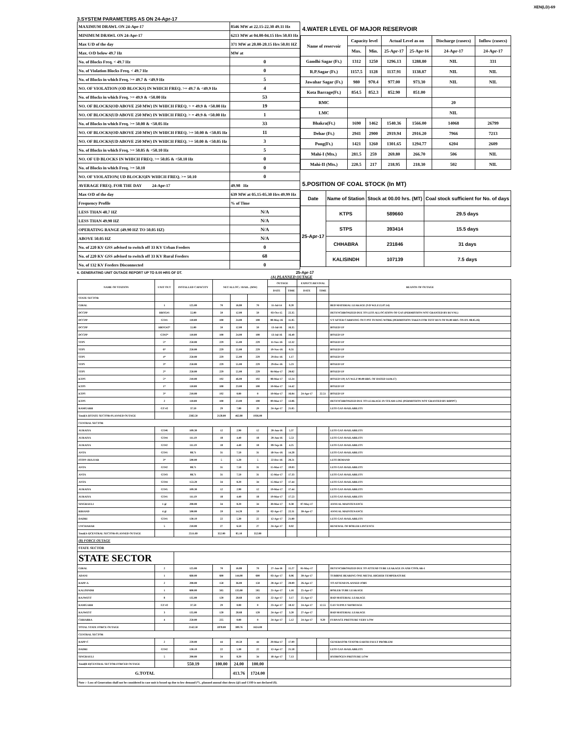XEN(LD)-69
3.SYSTEM PARAMETERS AS ON 24-Apr-17
| MAXIMUM DRAWL ON 24-Apr-17 | 8546 MW at 22.15-22.30 49.11 Hz |
| MINIMUM DRAWL ON 24-Apr-17 | 6213 MW at 04.00-04.15 Hrs 50.03 Hz |
| Max U/D of the day | 371 MW at 20.00-20.15 Hrs 50.01 HZ |
| Max. O/D below 49.7 Hz | MW at |
| No. of Blocks Freq. < 49.7 Hz | 0 |
| No. of Violation Blocks Freq. < 49.7 Hz | 0 |
| No. of Blocks in which Freq. >= 49.7 & <49.9 Hz | 5 |
| NO. OF VIOLATION (OD BLOCKS) IN WHICH FREQ. >= 49.7 & <49.9 Hz | 4 |
| No. of Blocks in which Freq. >= 49.9 & <50.00 Hz | 53 |
| NO. OF BLOCKS(OD ABOVE 250 MW) IN WHICH FREQ. > = 49.9 & <50.00 Hz | 19 |
| NO. OF BLOCKS(UD ABOVE 250 MW) IN WHICH FREQ. > = 49.9 & <50.00 Hz | 1 |
| No. of Blocks in which Freq. >= 50.00 & <50.05 Hz | 33 |
| NO. OF BLOCKS(OD ABOVE 250 MW) IN WHICH FREQ. >= 50.00 & <50.05 Hz | 11 |
| NO. OF BLOCKS(UD ABOVE 250 MW) IN WHICH FREQ. >= 50.00 & <50.05 Hz | 3 |
| No. of Blocks in which Freq. >= 50.05 & <50.10 Hz | 5 |
| NO. OF UD BLOCKS IN WHICH FREQ. >= 50.05 & <50.10 Hz | 0 |
| No. of Blocks in which Freq. >= 50.10 | 0 |
| NO. OF VIOLATION( UD BLOCKS)IN WHICH FREQ. >= 50.10 | 0 |
| AVERAGE FREQ. FOR THE DAY 24-Apr-17 | 49.98 Hz |
| Max O/D of the day | 639 MW at 05.15-05.30 Hrs 49.99 Hz |
| Frequency Profile | % of Time |
| LESS THAN 48.7 HZ | N/A |
| LESS THAN 49.90 HZ | N/A |
| OPERATING RANGE (49.90 HZ TO 50.05 HZ) | N/A |
| ABOVE 50.05 HZ | N/A |
| No. of 220 KV GSS advised to switch off 33 KV Urban Feeders | 0 |
| No. of 220 KV GSS advised to switch off 33 KV Rural Feeders | 68 |
| No. of 132 KV Feeders Disconnected | 0 |
4.WATER LEVEL OF MAJOR RESERVOIR
| Name of reservoir | Capacity level | | Actual Level as on | | Discharge (cusecs) | Inflow (cusecs) |
| --- | --- | --- | --- | --- | --- | --- |
| | Max. | Min. | 25-Apr-17 | 25-Apr-16 | 24-Apr-17 | 24-Apr-17 |
| Gandhi Sagar (Ft.) | 1312 | 1250 | 1296.13 | 1288.80 | NIL | 331 |
| R.P.Sagar (Ft.) | 1157.5 | 1128 | 1137.91 | 1138.87 | NIL | NIL |
| Jawahar Sagar (Ft.) | 980 | 970.4 | 977.00 | 973.30 | NIL | NIL |
| Kota Barrage(Ft.) | 854.5 | 852.3 | 852.90 | 851.00 | | |
| RMC | | | | | 20 | |
| LMC | | | | | NIL | |
| Bhakra(Ft.) | 1690 | 1462 | 1540.36 | 1566.00 | 14068 | 26799 |
| Dehar (Ft.) | 2941 | 2900 | 2919.94 | 2916.20 | 7966 | 7213 |
| Pong(Ft.) | 1421 | 1260 | 1301.65 | 1294.77 | 6204 | 2609 |
| Mahi-I (Mts.) | 281.5 | 259 | 269.80 | 266.70 | 506 | NIL |
| Mahi-II (Mts.) | 220.5 | 217 | 218.95 | 218.30 | 502 | NIL |
5.POSITION OF COAL STOCK (In MT)
| Date | Name of Station | Stock at 00.00 hrs. (MT) | Coal stock sufficient for No. of days |
| --- | --- | --- | --- |
| 25-Apr-17 | KTPS | 589660 | 29.5 days |
| | STPS | 393414 | 15.5 days |
| | CHHABRA | 231846 | 31 days |
| | KALISINDH | 107139 | 7.5 days |
6. GENERATING UNIT OUTAGE REPORT UP TO 8.00 HRS OF DT. 25-Apr-17
(A) PLANNED OUTAGE
| NAME OF STATION | UNIT OUT | INSTALLED CAPACITY | NET ALLOC./ AVAIL. (MW) | | | OUTAGE | | EXPECT./REVIVAL | | REASON OF OUTAGE |
| --- | --- | --- | --- | --- | --- | --- | --- | --- | --- | --- |
| | | | | | | DATE | TIME | DATE | TIME | |
| STATE SECTOR | | | | | | | | | | |
| GIRAL | 1 | 125.00 | 70 | 16.80 | 70 | 11-Jul-14 | 8.20 | | | BED MATERIAL LEAKAGE (S/D W.E.F.15.07.14) |
| DCCPP | HRSG#1 | 55.00 | 50 | 12.00 | 50 | 03-Oct-15 | 22.35 | | | DESYNCHRONIZED DUE TO LESS ALLOCATION OF GAS (PERMISSION NOT GRANTED BY RUVNL) |
| DCCPP | GT#1 | 110.00 | 100 | 24.00 | 100 | 08-May-16 | 11.05 | | | S/T AFTER CARRYING OUT PSS TUNING WORK (PERMISSION TAKEN FOR TEST RUN OF 01.00 HRS. ON DT. 08.05.16) |
| DCCPP | HRSG#2* | 55.00 | 50 | 12.00 | 50 | 13-Jul-16 | 16.35 | | | BOXED UP |
| DCCPP | GT#2* | 110.00 | 100 | 24.00 | 100 | 13-Jul-16 | 16.40 | | | BOXED UP |
| STPS | 5* | 250.00 | 229 | 55.00 | 229 | 11-Nov-16 | 12.32 | | | BOXED UP |
| STPS | 6* | 250.00 | 229 | 55.00 | 229 | 19-Nov-16 | 0.31 | | | BOXED UP |
| STPS | 4* | 250.00 | 229 | 55.00 | 229 | 29-Dec-16 | 1.17 | | | BOXED UP |
| STPS | 3* | 250.00 | 229 | 55.00 | 229 | 29-Dec-16 | 5.23 | | | BOXED UP |
| STPS | 2* | 250.00 | 229 | 55.00 | 229 | 04-Mar-17 | 20.02 | | | BOXED UP |
| KTPS | 5* | 210.00 | 192 | 46.00 | 192 | 08-Mar-17 | 12.24 | | | BOXED UP( A/S W.E.F 00.00 HRS. OF DATED 14.04.17) |
| KTPS | 1* | 110.00 | 100 | 23.00 | 100 | 10-Mar-17 | 14.42 | | | BOXED UP |
| KTPS | 3* | 210.00 | 192 | 0.00 | 0 | 10-Mar-17 | 16.04 | 24-Apr-17 | 22.51 | BOXED UP |
| KTPS | 2 | 110.00 | 100 | 23.00 | 100 | 09-Mar-17 | 13.06 | | | DESYNCHRONIZED DUE TO LEAKAGE IN STEAM LINE (PERMISSION NOT GRANTED BY RDPPC) |
| RAMGARH | GT #2 | 37.50 | 29 | 7.00 | 29 | 24-Apr-17 | 21.05 | | | LESS GAS AVAILABILITY |
| Total(A I)STATE SECTOR-PLANNED OUTAGE | | 2382.50 | 2128.00 | 462.80 | 1936.00 | | | | | |
| CENTRAL SECTOR | | | | | | | | | | |
| AURAIYA | GT#6 | 109.30 | 12 | 2.90 | 12 | 20-Jun-16 | 5.37 | | | LESS GAS AVAILABILITY |
| AURAIYA | GT#4 | 111.19 | 18 | 4.40 | 18 | 20-Jun-16 | 5.53 | | | LESS GAS AVAILABILITY |
| AURAIYA | GT#2 | 111.19 | 18 | 4.40 | 18 | 09-Sep-16 | 4.25 | | | LESS GAS AVAILABILITY |
| ANTA | GT#1 | 88.71 | 31 | 7.50 | 31 | 18-Nov-16 | 14.28 | | | LESS GAS AVAILABILITY |
| ISTPP-JHAJJAR | 3* | 500.00 | 5 | 1.20 | 5 | 22-Dec-16 | 20.21 | | | LESS DEMAND |
| ANTA | GT#2 | 88.71 | 31 | 7.50 | 31 | 15-Mar-17 | 19.03 | | | LESS GAS AVAILABILITY |
| ANTA | GT#3 | 88.71 | 31 | 7.50 | 31 | 15-Mar-17 | 17.33 | | | LESS GAS AVAILABILITY |
| ANTA | GT#4 | 153.20 | 34 | 8.20 | 34 | 15-Mar-17 | 17.44 | | | LESS GAS AVAILABILITY |
| AURAIYA | GT#5 | 109.30 | 12 | 2.90 | 12 | 19-Mar-17 | 17.44 | | | LESS GAS AVAILABILITY |
| AURAIYA | GT#1 | 111.19 | 18 | 4.40 | 18 | 19-Mar-17 | 17.53 | | | LESS GAS AVAILABILITY |
| SINGRAULI | 1 @ | 200.00 | 34 | 8.20 | 34 | 30-Mar-17 | 0.38 | 07-May-17 | | ANNUAL MAINTENANCE |
| RIHAND | 4 @ | 500.00 | 59 | 14.20 | 59 | 02-Apr-17 | 22.31 | 30-Apr-17 | | ANNUAL MAINTENANCE |
| DADRI | GT#1 | 130.19 | 22 | 5.30 | 22 | 12-Apr-17 | 21.00 | | | LESS GAS AVAILABILITY |
| UNCHAHAR | 5 | 210.00 | 27 | 6.50 | 27 | 24-Apr-17 | 0.02 | | | RENEWAL OF BOILER LINCENCE |
| Total(A-I)CENTRAL SECTOR-PLANNED OUTAGE | | 2511.69 | 352.00 | 85.10 | 352.00 | | | | | |
| (B) FORCE OUTAGE | | | | | | | | | | |
| STATE SECTOR | | | | | | | | | | |
| STATE SECTOR | | | | | | | | | | |
| GIRAL | 2 | 125.00 | 70 | 16.80 | 70 | 27-Jan-16 | 15.27 | 01-May-17 | | DESYNCHRONIZED DUE TO ATTEND TUBE LEAKAGE IN ASH COOLAR-I |
| ADANI | 1 | 660.00 | 600 | 144.00 | 600 | 03-Apr-17 | 8.06 | 30-Apr-17 | | TURBINE BEARING ONE METAL HIGHER TEMPERATURE |
| RAPP-A | 2 | 200.00 | 150 | 36.00 | 150 | 20-Apr-17 | 20.09 | 26-Apr-17 | | TO ATTEND PLANNED JOBS |
| KALISINDH | 1 | 600.00 | 565 | 135.60 | 565 | 21-Apr-17 | 1.16 | 25-Apr-17 | | BOILER TUBE LEAKAGE |
| RAJWEST | 8 | 135.00 | 120 | 28.68 | 120 | 22-Apr-17 | 3.17 | 25-Apr-17 | | BAD MATERIAL LEAKAGE |
| RAMGARH | GT #2 | 37.50 | 29 | 0.00 | 0 | 23-Apr-17 | 18.32 | 24-Apr-17 | 12.55 | GAS SUPPLY SHORTAGE |
| RAJWEST | 3 | 135.00 | 120 | 28.68 | 120 | 24-Apr-17 | 3.20 | 27-Apr-17 | | BAD MATERIAL LEAKAGE |
| CHHABRA | 4 | 250.00 | 225 | 0.00 | 0 | 24-Apr-17 | 5.12 | 24-Apr-17 | 9.20 | FURNACE PRESSURE VERY LOW |
| TOTAL STATE FORCE OUTAGE | | 2142.50 | 1878.00 | 389.76 | 1624.00 | | | | | |
| CENTRAL SECTOR | | | | | | | | | | |
| RAPP-C | 2 | 220.00 | 44 | 10.50 | 44 | 20-Mar-17 | 17.09 | | | GENERATOR STATOR EARTH FAULT PROBLEM |
| DADRI | GT#2 | 130.19 | 22 | 5.30 | 22 | 12-Apr-17 | 21.58 | | | LESS GAS AVAILABILITY |
| SINGRAULI | 5 | 200.00 | 34 | 8.20 | 34 | 18-Apr-17 | 7.13 | | | HYDROGEN PRESSURE LOW |
| Total(B II)CENTRAL SECTOR-FORCED OUTAGE | | 550.19 | 100.00 | 24.00 | 100.00 | | | | | |
| G.TOTAL | | | | 413.76 | 1724.00 | | | | | |
| Note :- Loss of Generation shall not be considered in case unit is boxed up due to low demand (*) , planned annual shut down (@) and COD is not declared ($). | | | | | | | | | | |